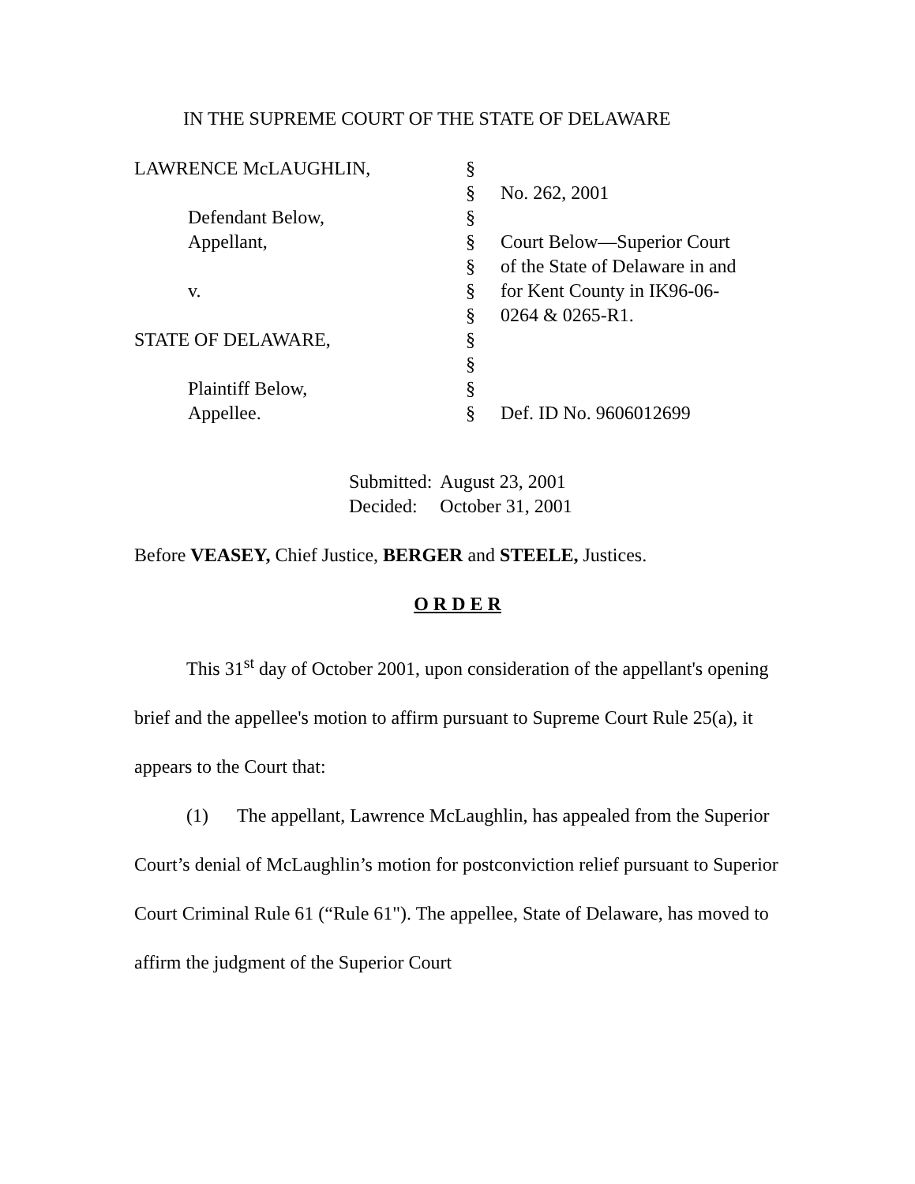IN THE SUPREME COURT OF THE STATE OF DELAWARE
| LAWRENCE McLAUGHLIN, | § | |
| | § | No. 262, 2001 |
| Defendant Below, | § | |
| Appellant, | § | Court Below—Superior Court |
| | § | of the State of Delaware in and |
| v. | § | for Kent County in IK96-06- |
| | § | 0264 & 0265-R1. |
| STATE OF DELAWARE, | § | |
| | § | |
| Plaintiff Below, | § | |
| Appellee. | § | Def. ID No. 9606012699 |
| Submitted: | August 23, 2001 |
| Decided: | October 31, 2001 |
Before VEASEY, Chief Justice, BERGER and STEELE, Justices.
O R D E R
This 31<sup>st</sup> day of October 2001, upon consideration of the appellant's opening brief and the appellee's motion to affirm pursuant to Supreme Court Rule 25(a), it appears to the Court that:
(1) The appellant, Lawrence McLaughlin, has appealed from the Superior Court’s denial of McLaughlin’s motion for postconviction relief pursuant to Superior Court Criminal Rule 61 (“Rule 61"). The appellee, State of Delaware, has moved to affirm the judgment of the Superior Court